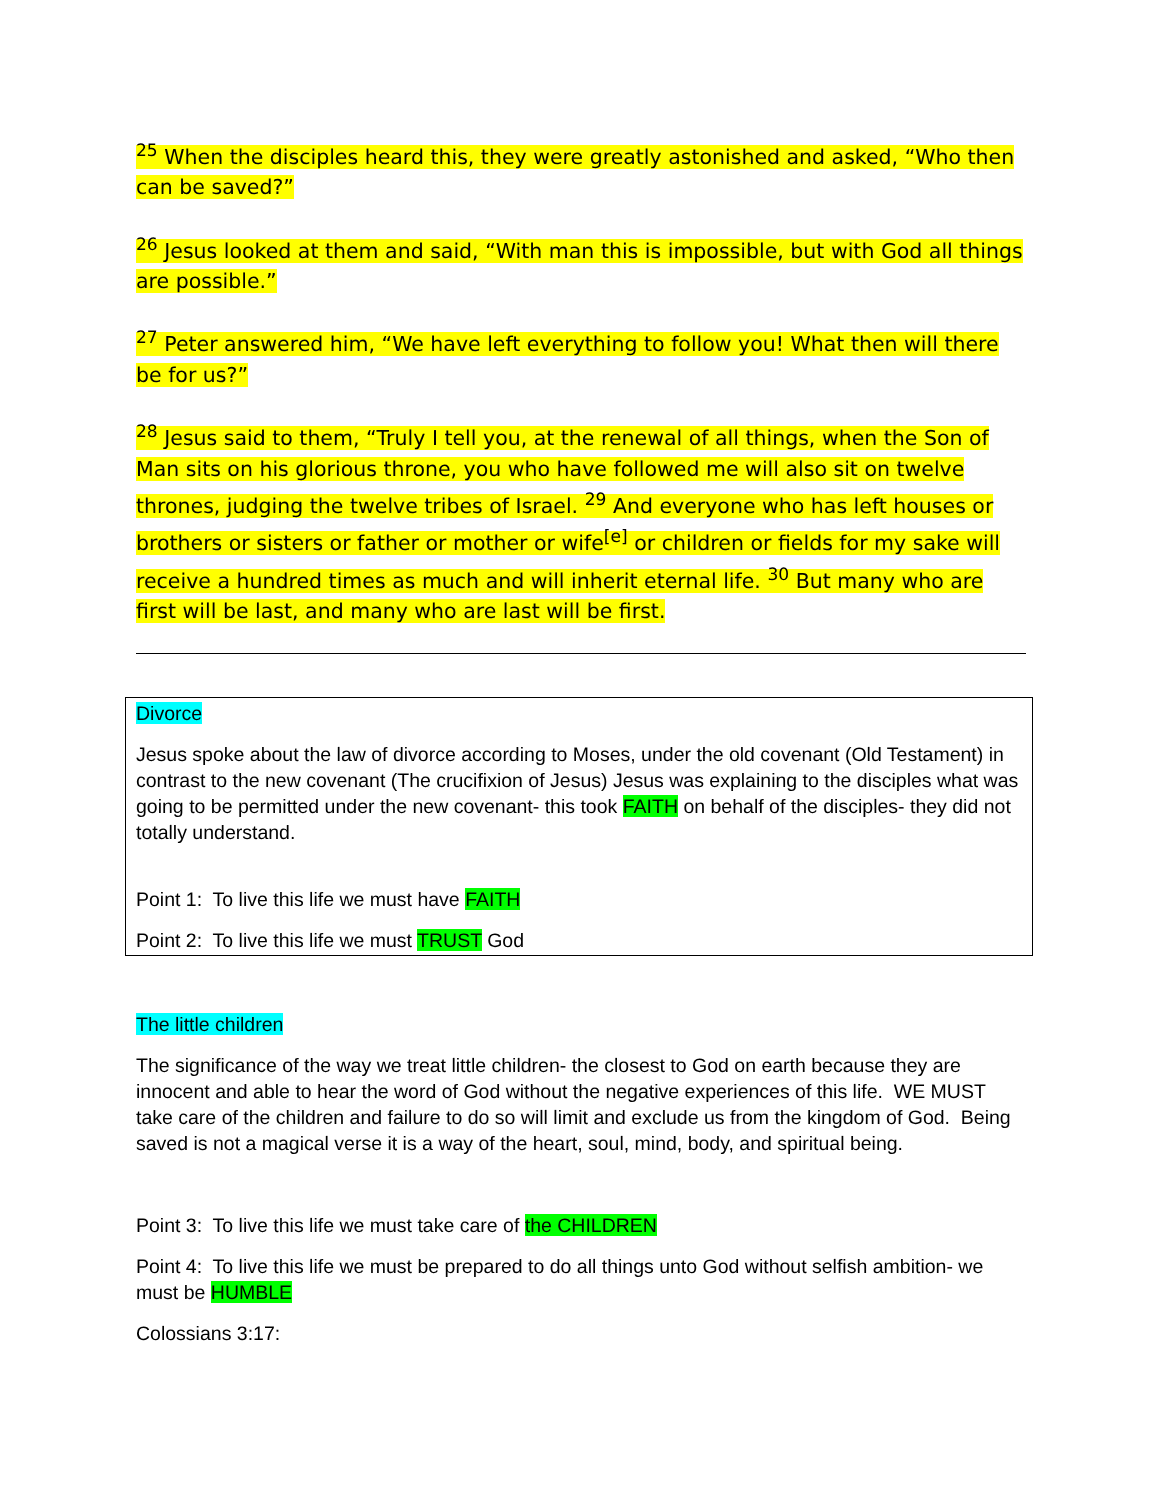<sup>25</sup> When the disciples heard this, they were greatly astonished and asked, “Who then can be saved?”
<sup>26</sup> Jesus looked at them and said, “With man this is impossible, but with God all things are possible.”
<sup>27</sup> Peter answered him, “We have left everything to follow you! What then will there be for us?”
<sup>28</sup> Jesus said to them, “Truly I tell you, at the renewal of all things, when the Son of Man sits on his glorious throne, you who have followed me will also sit on twelve thrones, judging the twelve tribes of Israel. <sup>29</sup> And everyone who has left houses or brothers or sisters or father or mother or wife<sup>[e]</sup> or children or fields for my sake will receive a hundred times as much and will inherit eternal life. <sup>30</sup> But many who are first will be last, and many who are last will be first.
Divorce
Jesus spoke about the law of divorce according to Moses, under the old covenant (Old Testament) in contrast to the new covenant (The crucifixion of Jesus) Jesus was explaining to the disciples what was going to be permitted under the new covenant- this took FAITH on behalf of the disciples- they did not totally understand.
Point 1: To live this life we must have FAITH
Point 2: To live this life we must TRUST God
The little children
The significance of the way we treat little children- the closest to God on earth because they are innocent and able to hear the word of God without the negative experiences of this life. WE MUST take care of the children and failure to do so will limit and exclude us from the kingdom of God. Being saved is not a magical verse it is a way of the heart, soul, mind, body, and spiritual being.
Point 3: To live this life we must take care of the CHILDREN
Point 4: To live this life we must be prepared to do all things unto God without selfish ambition- we must be HUMBLE
Colossians 3:17: